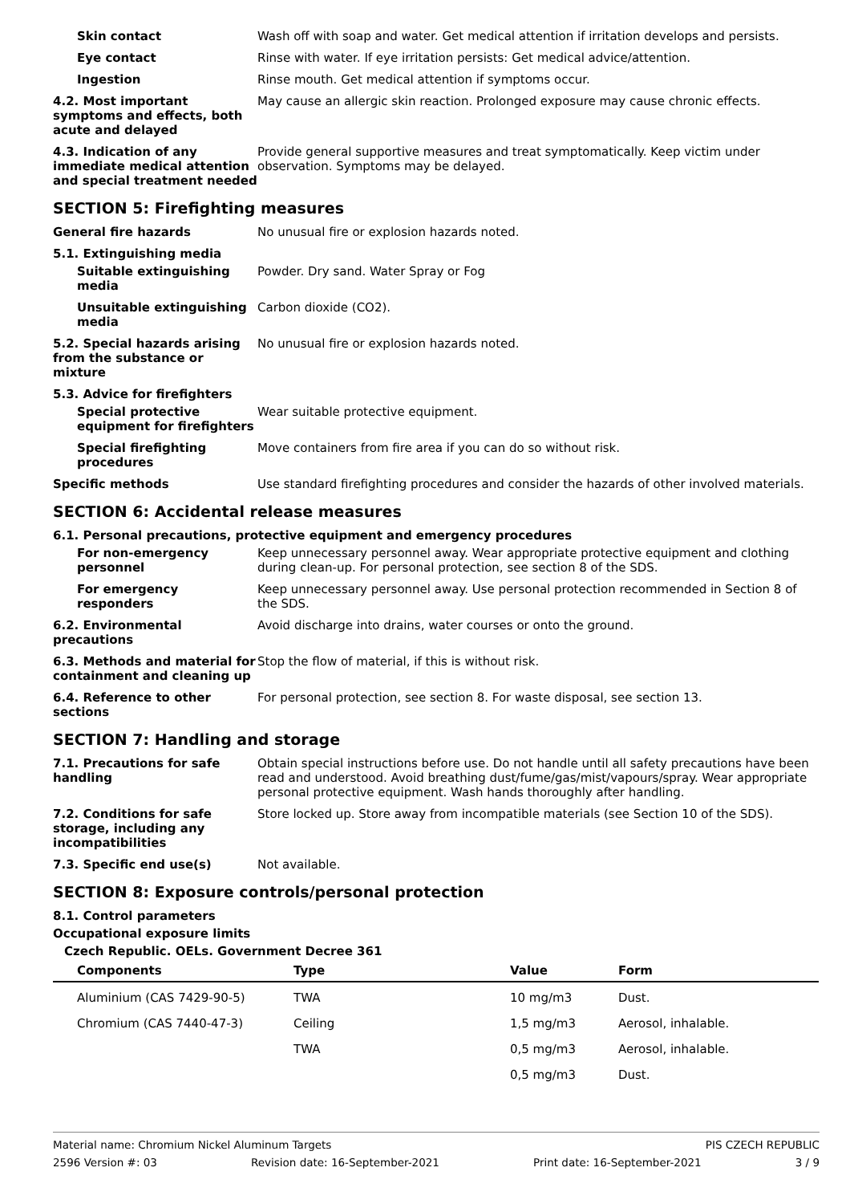Skin contact Wash off with soap and water. Get medical attention if irritation develops and persists.
Eye contact Rinse with water. If eye irritation persists: Get medical advice/attention.
Ingestion Rinse mouth. Get medical attention if symptoms occur.
4.2. Most important symptoms and effects, both acute and delayed
May cause an allergic skin reaction. Prolonged exposure may cause chronic effects.
4.3. Indication of any immediate medical attention and special treatment needed
Provide general supportive measures and treat symptomatically. Keep victim under observation. Symptoms may be delayed.
SECTION 5: Firefighting measures
General fire hazards No unusual fire or explosion hazards noted.
5.1. Extinguishing media
Suitable extinguishing media
Powder. Dry sand. Water Spray or Fog
Unsuitable extinguishing media
Carbon dioxide (CO2).
5.2. Special hazards arising from the substance or mixture
No unusual fire or explosion hazards noted.
5.3. Advice for firefighters
Special protective equipment for firefighters
Wear suitable protective equipment.
Special firefighting procedures
Move containers from fire area if you can do so without risk.
Specific methods Use standard firefighting procedures and consider the hazards of other involved materials.
SECTION 6: Accidental release measures
6.1. Personal precautions, protective equipment and emergency procedures
For non-emergency personnel
Keep unnecessary personnel away. Wear appropriate protective equipment and clothing during clean-up. For personal protection, see section 8 of the SDS.
For emergency responders Keep unnecessary personnel away. Use personal protection recommended in Section 8 of the SDS.
6.2. Environmental precautions
Avoid discharge into drains, water courses or onto the ground.
6.3. Methods and material for containment and cleaning up
Stop the flow of material, if this is without risk.
6.4. Reference to other sections
For personal protection, see section 8. For waste disposal, see section 13.
SECTION 7: Handling and storage
7.1. Precautions for safe handling
Obtain special instructions before use. Do not handle until all safety precautions have been read and understood. Avoid breathing dust/fume/gas/mist/vapours/spray. Wear appropriate personal protective equipment. Wash hands thoroughly after handling.
7.2. Conditions for safe storage, including any incompatibilities
Store locked up. Store away from incompatible materials (see Section 10 of the SDS).
7.3. Specific end use(s) Not available.
SECTION 8: Exposure controls/personal protection
8.1. Control parameters
Occupational exposure limits
Czech Republic. OELs. Government Decree 361
| Components | Type | Value | Form |
| --- | --- | --- | --- |
| Aluminium (CAS 7429-90-5) | TWA | 10 mg/m3 | Dust. |
| Chromium (CAS 7440-47-3) | Ceiling | 1,5 mg/m3 | Aerosol, inhalable. |
| | TWA | 0,5 mg/m3 | Aerosol, inhalable. |
| | | 0,5 mg/m3 | Dust. |
Material name: Chromium Nickel Aluminum Targets PIS CZECH REPUBLIC
2596 Version #: 03 Revision date: 16-September-2021 Print date: 16-September-2021 3 / 9